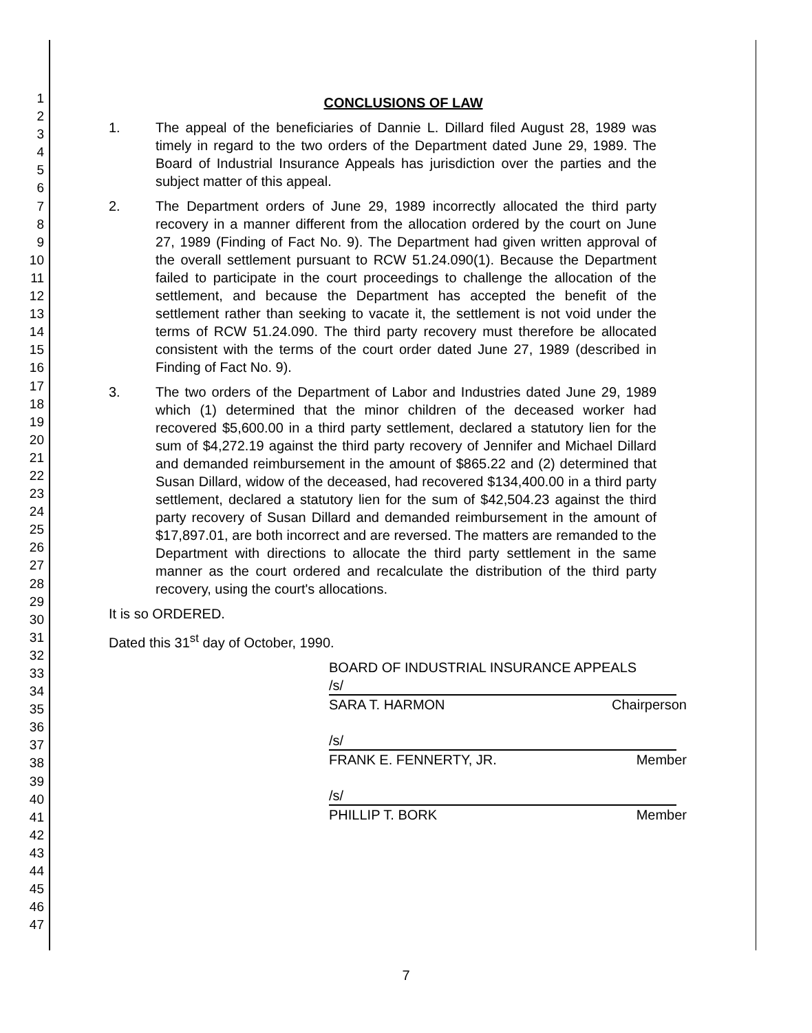1
2
3
4
5
6
7
8
9
10
11
12
13
14
15
16
17
18
19
20
21
22
23
24
25
26
27
28
29
30
31
32
33
34
35
36
37
38
39
40
41
42
43
44
45
46
47
CONCLUSIONS OF LAW
1. The appeal of the beneficiaries of Dannie L. Dillard filed August 28, 1989 was timely in regard to the two orders of the Department dated June 29, 1989. The Board of Industrial Insurance Appeals has jurisdiction over the parties and the subject matter of this appeal.
2. The Department orders of June 29, 1989 incorrectly allocated the third party recovery in a manner different from the allocation ordered by the court on June 27, 1989 (Finding of Fact No. 9). The Department had given written approval of the overall settlement pursuant to RCW 51.24.090(1). Because the Department failed to participate in the court proceedings to challenge the allocation of the settlement, and because the Department has accepted the benefit of the settlement rather than seeking to vacate it, the settlement is not void under the terms of RCW 51.24.090. The third party recovery must therefore be allocated consistent with the terms of the court order dated June 27, 1989 (described in Finding of Fact No. 9).
3. The two orders of the Department of Labor and Industries dated June 29, 1989 which (1) determined that the minor children of the deceased worker had recovered $5,600.00 in a third party settlement, declared a statutory lien for the sum of $4,272.19 against the third party recovery of Jennifer and Michael Dillard and demanded reimbursement in the amount of $865.22 and (2) determined that Susan Dillard, widow of the deceased, had recovered $134,400.00 in a third party settlement, declared a statutory lien for the sum of $42,504.23 against the third party recovery of Susan Dillard and demanded reimbursement in the amount of $17,897.01, are both incorrect and are reversed. The matters are remanded to the Department with directions to allocate the third party settlement in the same manner as the court ordered and recalculate the distribution of the third party recovery, using the court's allocations.
It is so ORDERED.
Dated this 31<sup>st</sup> day of October, 1990.
BOARD OF INDUSTRIAL INSURANCE APPEALS
/s/
SARA T. HARMON Chairperson
/s/
FRANK E. FENNERTY, JR. Member
/s/
PHILLIP T. BORK Member
7